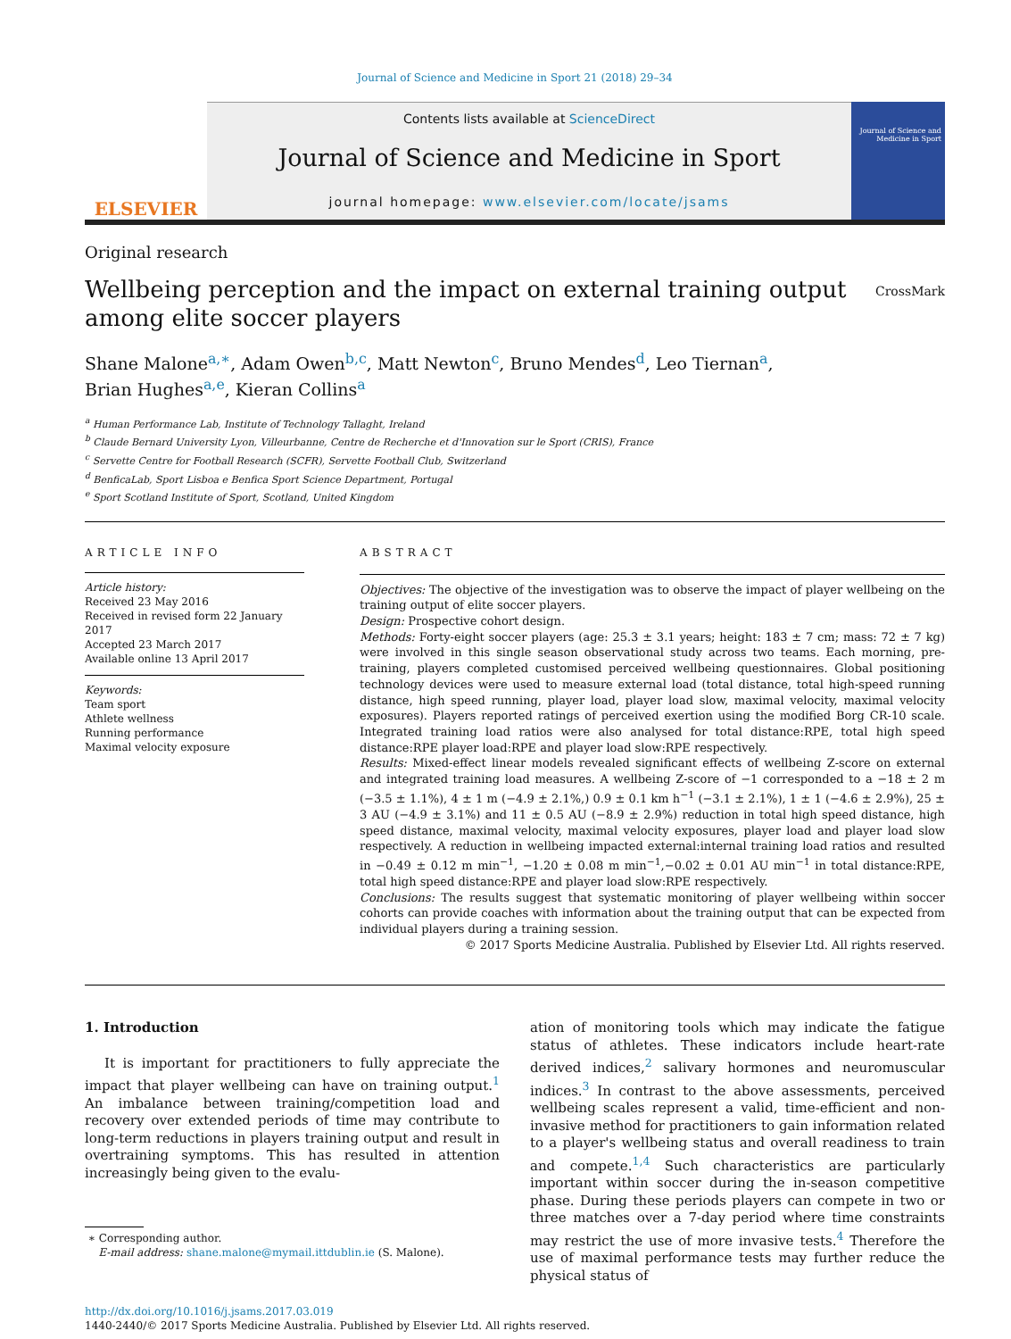Journal of Science and Medicine in Sport 21 (2018) 29–34
ELSEVIER
Contents lists available at ScienceDirect
Journal of Science and Medicine in Sport
journal homepage: www.elsevier.com/locate/jsams
Journal of Science and Medicine in Sport
Original research
Wellbeing perception and the impact on external training output
among elite soccer players
CrossMark
Shane Malone<sup>a,∗</sup>, Adam Owen<sup>b,c</sup>, Matt Newton<sup>c</sup>, Bruno Mendes<sup>d</sup>, Leo Tiernan<sup>a</sup>,
Brian Hughes<sup>a,e</sup>, Kieran Collins<sup>a</sup>
<sup>a</sup> Human Performance Lab, Institute of Technology Tallaght, Ireland
<sup>b</sup> Claude Bernard University Lyon, Villeurbanne, Centre de Recherche et d'Innovation sur le Sport (CRIS), France
<sup>c</sup> Servette Centre for Football Research (SCFR), Servette Football Club, Switzerland
<sup>d</sup> BenficaLab, Sport Lisboa e Benfica Sport Science Department, Portugal
<sup>e</sup> Sport Scotland Institute of Sport, Scotland, United Kingdom
ARTICLE INFO
Article history:
Received 23 May 2016
Received in revised form 22 January 2017
Accepted 23 March 2017
Available online 13 April 2017
Keywords:
Team sport
Athlete wellness
Running performance
Maximal velocity exposure
ABSTRACT
Objectives: The objective of the investigation was to observe the impact of player wellbeing on the training output of elite soccer players.
Design: Prospective cohort design.
Methods: Forty-eight soccer players (age: 25.3 ± 3.1 years; height: 183 ± 7 cm; mass: 72 ± 7 kg) were involved in this single season observational study across two teams. Each morning, pre-training, players completed customised perceived wellbeing questionnaires. Global positioning technology devices were used to measure external load (total distance, total high-speed running distance, high speed running, player load, player load slow, maximal velocity, maximal velocity exposures). Players reported ratings of perceived exertion using the modified Borg CR-10 scale. Integrated training load ratios were also analysed for total distance:RPE, total high speed distance:RPE player load:RPE and player load slow:RPE respectively.
Results: Mixed-effect linear models revealed significant effects of wellbeing Z-score on external and integrated training load measures. A wellbeing Z-score of −1 corresponded to a −18 ± 2 m (−3.5 ± 1.1%), 4 ± 1 m (−4.9 ± 2.1%,) 0.9 ± 0.1 km h<sup>−1</sup> (−3.1 ± 2.1%), 1 ± 1 (−4.6 ± 2.9%), 25 ± 3 AU (−4.9 ± 3.1%) and 11 ± 0.5 AU (−8.9 ± 2.9%) reduction in total high speed distance, high speed distance, maximal velocity, maximal velocity exposures, player load and player load slow respectively. A reduction in wellbeing impacted external:internal training load ratios and resulted in −0.49 ± 0.12 m min<sup>−1</sup>, −1.20 ± 0.08 m min<sup>−1</sup>,−0.02 ± 0.01 AU min<sup>−1</sup> in total distance:RPE, total high speed distance:RPE and player load slow:RPE respectively.
Conclusions: The results suggest that systematic monitoring of player wellbeing within soccer cohorts can provide coaches with information about the training output that can be expected from individual players during a training session.
© 2017 Sports Medicine Australia. Published by Elsevier Ltd. All rights reserved.
1. Introduction
It is important for practitioners to fully appreciate the impact that player wellbeing can have on training output.<sup>1</sup> An imbalance between training/competition load and recovery over extended periods of time may contribute to long-term reductions in players training output and result in overtraining symptoms. This has resulted in attention increasingly being given to the evalu-
∗ Corresponding author.
E-mail address: shane.malone@mymail.ittdublin.ie (S. Malone).
ation of monitoring tools which may indicate the fatigue status of athletes. These indicators include heart-rate derived indices,<sup>2</sup> salivary hormones and neuromuscular indices.<sup>3</sup> In contrast to the above assessments, perceived wellbeing scales represent a valid, time-efficient and non-invasive method for practitioners to gain information related to a player's wellbeing status and overall readiness to train and compete.<sup>1,4</sup> Such characteristics are particularly important within soccer during the in-season competitive phase. During these periods players can compete in two or three matches over a 7-day period where time constraints may restrict the use of more invasive tests.<sup>4</sup> Therefore the use of maximal performance tests may further reduce the physical status of
http://dx.doi.org/10.1016/j.jsams.2017.03.019
1440-2440/© 2017 Sports Medicine Australia. Published by Elsevier Ltd. All rights reserved.